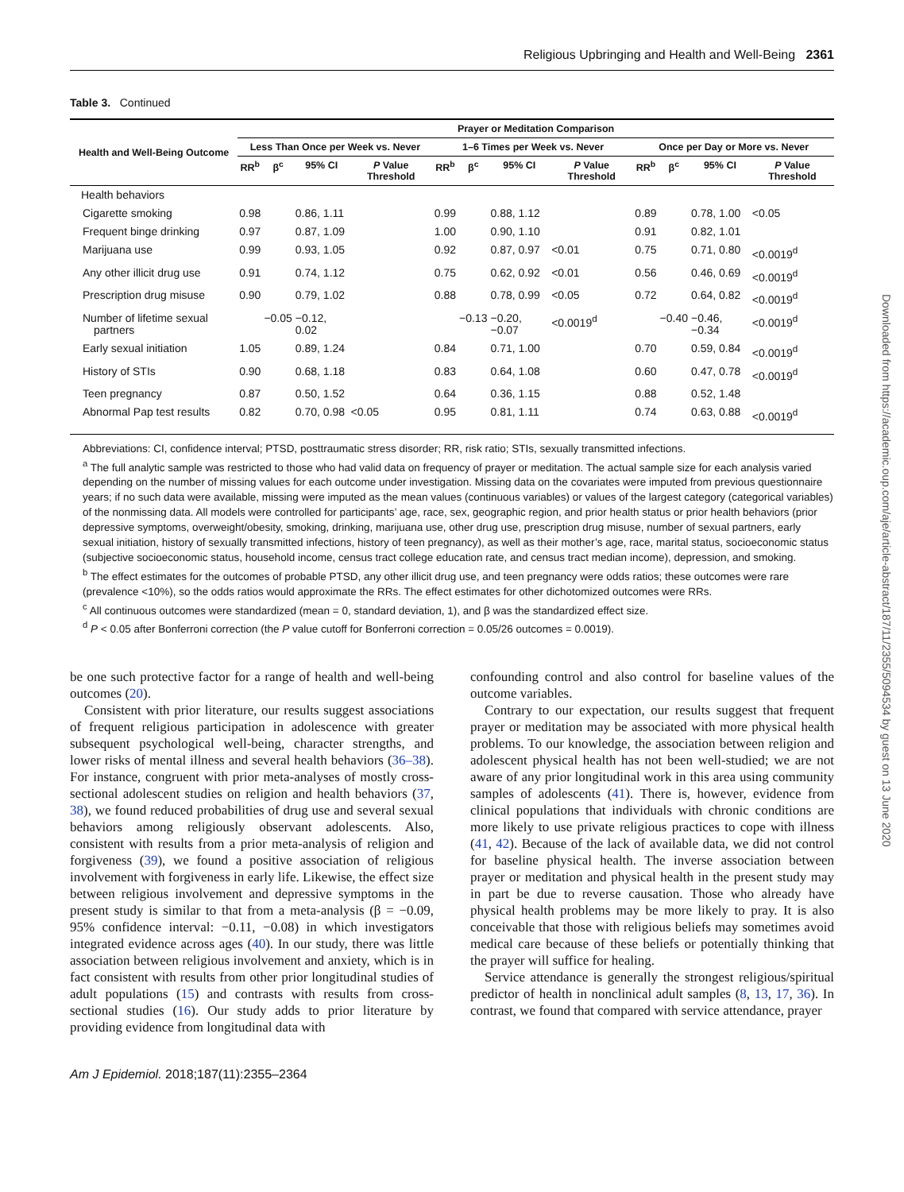Religious Upbringing and Health and Well-Being 2361
Table 3. Continued
| Health and Well-Being Outcome | Prayer or Meditation Comparison | | | | | | | | | | | |
| --- | --- | --- | --- | --- | --- | --- | --- | --- | --- | --- | --- | --- |
| | Less Than Once per Week vs. Never | | | | 1–6 Times per Week vs. Never | | | | Once per Day or More vs. Never | | | |
| | RR<sup>b</sup> | β<sup>c</sup> | 95% CI | P Value Threshold | RR<sup>b</sup> | β<sup>c</sup> | 95% CI | P Value Threshold | RR<sup>b</sup> | β<sup>c</sup> | 95% CI | P Value Threshold |
| Health behaviors | | | | | | | | | | | | |
| Cigarette smoking | 0.98 | | 0.86, 1.11 | | 0.99 | | 0.88, 1.12 | | 0.89 | | 0.78, 1.00 | <0.05 |
| Frequent binge drinking | 0.97 | | 0.87, 1.09 | | 1.00 | | 0.90, 1.10 | | 0.91 | | 0.82, 1.01 | |
| Marijuana use | 0.99 | | 0.93, 1.05 | | 0.92 | | 0.87, 0.97 | <0.01 | 0.75 | | 0.71, 0.80 | <0.0019<sup>d</sup> |
| Any other illicit drug use | 0.91 | | 0.74, 1.12 | | 0.75 | | 0.62, 0.92 | <0.01 | 0.56 | | 0.46, 0.69 | <0.0019<sup>d</sup> |
| Prescription drug misuse | 0.90 | | 0.79, 1.02 | | 0.88 | | 0.78, 0.99 | <0.05 | 0.72 | | 0.64, 0.82 | <0.0019<sup>d</sup> |
| Number of lifetime sexual partners | | −0.05 | −0.12, 0.02 | | | −0.13 | −0.20, −0.07 | <0.0019<sup>d</sup> | | −0.40 | −0.46, −0.34 | <0.0019<sup>d</sup> |
| Early sexual initiation | 1.05 | | 0.89, 1.24 | | 0.84 | | 0.71, 1.00 | | 0.70 | | 0.59, 0.84 | <0.0019<sup>d</sup> |
| History of STIs | 0.90 | | 0.68, 1.18 | | 0.83 | | 0.64, 1.08 | | 0.60 | | 0.47, 0.78 | <0.0019<sup>d</sup> |
| Teen pregnancy | 0.87 | | 0.50, 1.52 | | 0.64 | | 0.36, 1.15 | | 0.88 | | 0.52, 1.48 | |
| Abnormal Pap test results | 0.82 | | 0.70, 0.98 | <0.05 | 0.95 | | 0.81, 1.11 | | 0.74 | | 0.63, 0.88 | <0.0019<sup>d</sup> |
Abbreviations: CI, confidence interval; PTSD, posttraumatic stress disorder; RR, risk ratio; STIs, sexually transmitted infections.
<sup>a</sup> The full analytic sample was restricted to those who had valid data on frequency of prayer or meditation. The actual sample size for each analysis varied depending on the number of missing values for each outcome under investigation. Missing data on the covariates were imputed from previous questionnaire years; if no such data were available, missing were imputed as the mean values (continuous variables) or values of the largest category (categorical variables) of the nonmissing data. All models were controlled for participants’ age, race, sex, geographic region, and prior health status or prior health behaviors (prior depressive symptoms, overweight/obesity, smoking, drinking, marijuana use, other drug use, prescription drug misuse, number of sexual partners, early sexual initiation, history of sexually transmitted infections, history of teen pregnancy), as well as their mother’s age, race, marital status, socioeconomic status (subjective socioeconomic status, household income, census tract college education rate, and census tract median income), depression, and smoking.
<sup>b</sup> The effect estimates for the outcomes of probable PTSD, any other illicit drug use, and teen pregnancy were odds ratios; these outcomes were rare (prevalence <10%), so the odds ratios would approximate the RRs. The effect estimates for other dichotomized outcomes were RRs.
<sup>c</sup> All continuous outcomes were standardized (mean = 0, standard deviation, 1), and β was the standardized effect size.
<sup>d</sup> P < 0.05 after Bonferroni correction (the P value cutoff for Bonferroni correction = 0.05/26 outcomes = 0.0019).
be one such protective factor for a range of health and well-being outcomes (20).
Consistent with prior literature, our results suggest associations of frequent religious participation in adolescence with greater subsequent psychological well-being, character strengths, and lower risks of mental illness and several health behaviors (36–38). For instance, congruent with prior meta-analyses of mostly cross-sectional adolescent studies on religion and health behaviors (37, 38), we found reduced probabilities of drug use and several sexual behaviors among religiously observant adolescents. Also, consistent with results from a prior meta-analysis of religion and forgiveness (39), we found a positive association of religious involvement with forgiveness in early life. Likewise, the effect size between religious involvement and depressive symptoms in the present study is similar to that from a meta-analysis (β = −0.09, 95% confidence interval: −0.11, −0.08) in which investigators integrated evidence across ages (40). In our study, there was little association between religious involvement and anxiety, which is in fact consistent with results from other prior longitudinal studies of adult populations (15) and contrasts with results from cross-sectional studies (16). Our study adds to prior literature by providing evidence from longitudinal data with
confounding control and also control for baseline values of the outcome variables.
Contrary to our expectation, our results suggest that frequent prayer or meditation may be associated with more physical health problems. To our knowledge, the association between religion and adolescent physical health has not been well-studied; we are not aware of any prior longitudinal work in this area using community samples of adolescents (41). There is, however, evidence from clinical populations that individuals with chronic conditions are more likely to use private religious practices to cope with illness (41, 42). Because of the lack of available data, we did not control for baseline physical health. The inverse association between prayer or meditation and physical health in the present study may in part be due to reverse causation. Those who already have physical health problems may be more likely to pray. It is also conceivable that those with religious beliefs may sometimes avoid medical care because of these beliefs or potentially thinking that the prayer will suffice for healing.
Service attendance is generally the strongest religious/spiritual predictor of health in nonclinical adult samples (8, 13, 17, 36). In contrast, we found that compared with service attendance, prayer
Am J Epidemiol. 2018;187(11):2355–2364
Downloaded from https://academic.oup.com/aje/article-abstract/187/11/2355/5094534 by guest on 13 June 2020